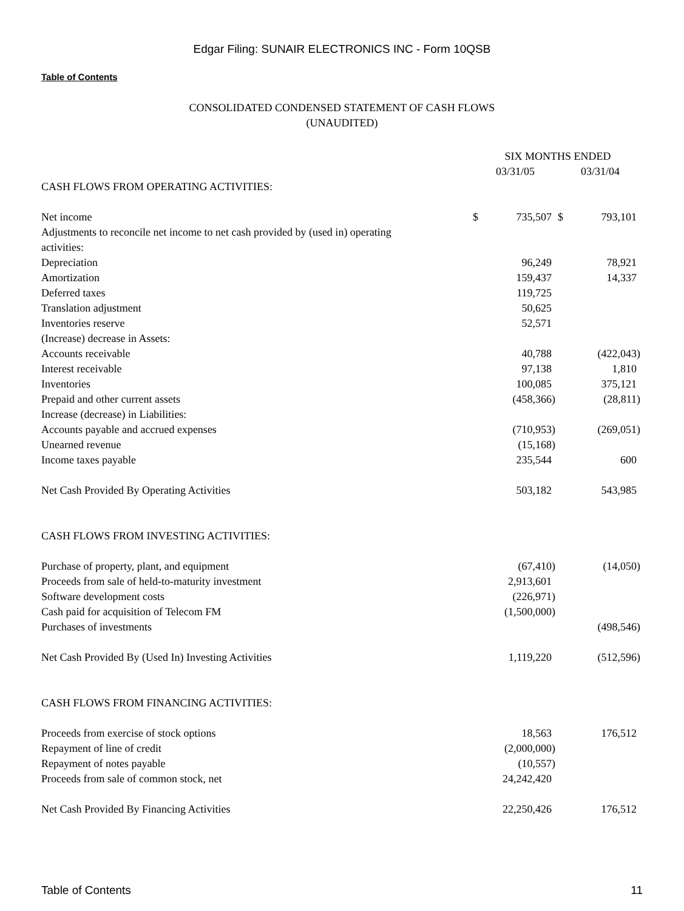Edgar Filing: SUNAIR ELECTRONICS INC - Form 10QSB
Table of Contents
CONSOLIDATED CONDENSED STATEMENT OF CASH FLOWS
(UNAUDITED)
| | SIX MONTHS ENDED | | | | | |
| --- | --- | --- | --- | --- | --- | --- |
| | 03/31/05 | | | 03/31/04 | | |
| CASH FLOWS FROM OPERATING ACTIVITIES: | | | | | | |
| Net income | $ | 735,507 | | $ | 793,101 | |
| Adjustments to reconcile net income to net cash provided by (used in) operating activities: | | | | | | |
| Depreciation | | 96,249 | | | 78,921 | |
| Amortization | | 159,437 | | | 14,337 | |
| Deferred taxes | | 119,725 | | | | |
| Translation adjustment | | 50,625 | | | | |
| Inventories reserve | | 52,571 | | | | |
| (Increase) decrease in Assets: | | | | | | |
| Accounts receivable | | 40,788 | | | (422,043 | ) |
| Interest receivable | | 97,138 | | | 1,810 | |
| Inventories | | 100,085 | | | 375,121 | |
| Prepaid and other current assets | | (458,366 | ) | | (28,811 | ) |
| Increase (decrease) in Liabilities: | | | | | | |
| Accounts payable and accrued expenses | | (710,953 | ) | | (269,051 | ) |
| Unearned revenue | | (15,168 | ) | | | |
| Income taxes payable | | 235,544 | | | 600 | |
| Net Cash Provided By Operating Activities | | 503,182 | | | 543,985 | |
| CASH FLOWS FROM INVESTING ACTIVITIES: | | | | | | |
| Purchase of property, plant, and equipment | | (67,410 | ) | | (14,050 | ) |
| Proceeds from sale of held-to-maturity investment | | 2,913,601 | | | | |
| Software development costs | | (226,971 | ) | | | |
| Cash paid for acquisition of Telecom FM | | (1,500,000 | ) | | | |
| Purchases of investments | | | | | (498,546 | ) |
| Net Cash Provided By (Used In) Investing Activities | | 1,119,220 | | | (512,596 | ) |
| CASH FLOWS FROM FINANCING ACTIVITIES: | | | | | | |
| Proceeds from exercise of stock options | | 18,563 | | | 176,512 | |
| Repayment of line of credit | | (2,000,000 | ) | | | |
| Repayment of notes payable | | (10,557 | ) | | | |
| Proceeds from sale of common stock, net | | 24,242,420 | | | | |
| Net Cash Provided By Financing Activities | | 22,250,426 | | | 176,512 | |
Table of Contents 11